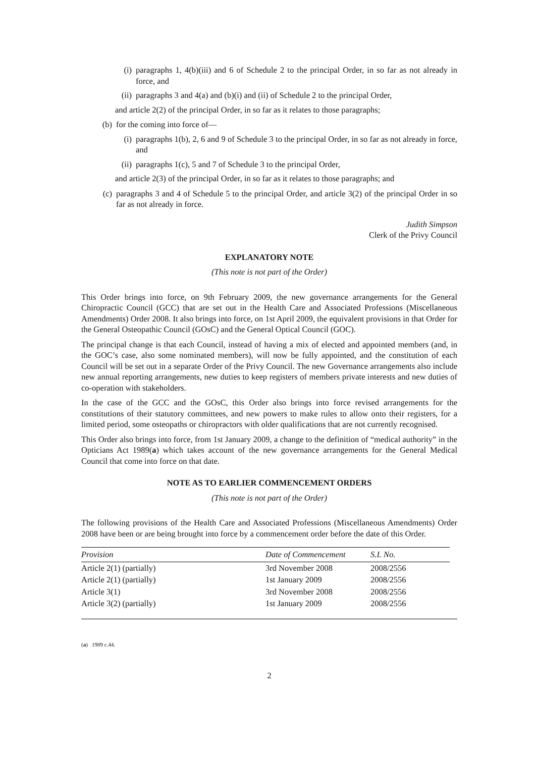(i) paragraphs 1, 4(b)(iii) and 6 of Schedule 2 to the principal Order, in so far as not already in force, and
(ii) paragraphs 3 and 4(a) and (b)(i) and (ii) of Schedule 2 to the principal Order,
and article 2(2) of the principal Order, in so far as it relates to those paragraphs;
(b) for the coming into force of—
(i) paragraphs 1(b), 2, 6 and 9 of Schedule 3 to the principal Order, in so far as not already in force, and
(ii) paragraphs 1(c), 5 and 7 of Schedule 3 to the principal Order,
and article 2(3) of the principal Order, in so far as it relates to those paragraphs; and
(c) paragraphs 3 and 4 of Schedule 5 to the principal Order, and article 3(2) of the principal Order in so far as not already in force.
Judith Simpson
Clerk of the Privy Council
EXPLANATORY NOTE
(This note is not part of the Order)
This Order brings into force, on 9th February 2009, the new governance arrangements for the General Chiropractic Council (GCC) that are set out in the Health Care and Associated Professions (Miscellaneous Amendments) Order 2008. It also brings into force, on 1st April 2009, the equivalent provisions in that Order for the General Osteopathic Council (GOsC) and the General Optical Council (GOC).
The principal change is that each Council, instead of having a mix of elected and appointed members (and, in the GOC’s case, also some nominated members), will now be fully appointed, and the constitution of each Council will be set out in a separate Order of the Privy Council. The new Governance arrangements also include new annual reporting arrangements, new duties to keep registers of members private interests and new duties of co-operation with stakeholders.
In the case of the GCC and the GOsC, this Order also brings into force revised arrangements for the constitutions of their statutory committees, and new powers to make rules to allow onto their registers, for a limited period, some osteopaths or chiropractors with older qualifications that are not currently recognised.
This Order also brings into force, from 1st January 2009, a change to the definition of “medical authority” in the Opticians Act 1989(a) which takes account of the new governance arrangements for the General Medical Council that come into force on that date.
NOTE AS TO EARLIER COMMENCEMENT ORDERS
(This note is not part of the Order)
The following provisions of the Health Care and Associated Professions (Miscellaneous Amendments) Order 2008 have been or are being brought into force by a commencement order before the date of this Order.
| Provision | Date of Commencement | S.I. No. |
| --- | --- | --- |
| Article 2(1) (partially) | 3rd November 2008 | 2008/2556 |
| Article 2(1) (partially) | 1st January 2009 | 2008/2556 |
| Article 3(1) | 3rd November 2008 | 2008/2556 |
| Article 3(2) (partially) | 1st January 2009 | 2008/2556 |
(a) 1989 c.44.
2